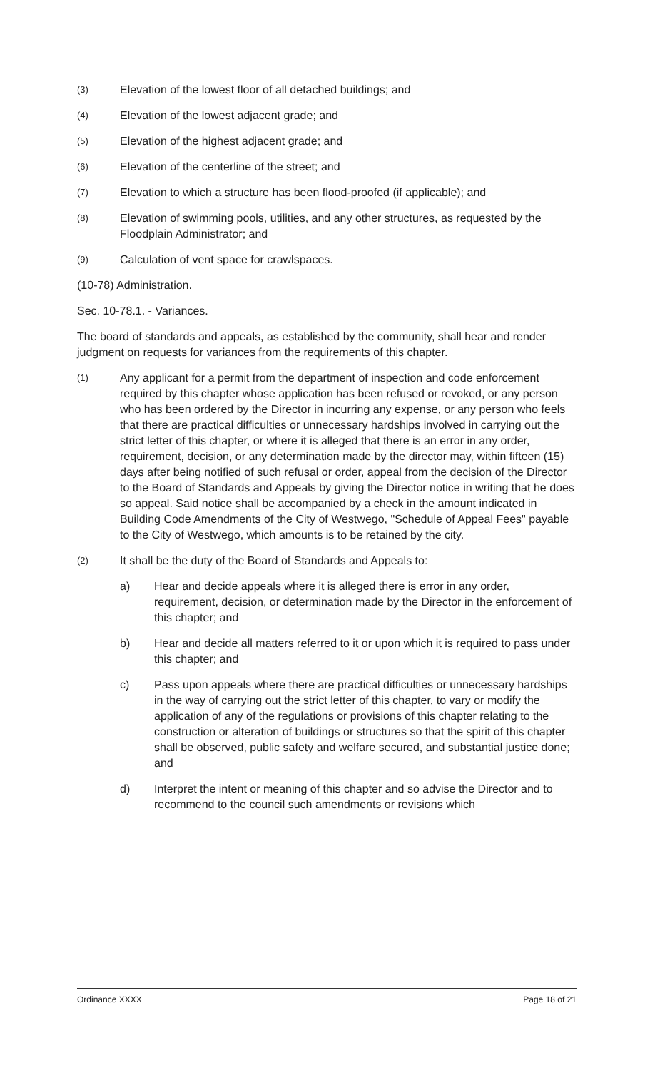(3)
Elevation of the lowest floor of all detached buildings; and
(4)
Elevation of the lowest adjacent grade; and
(5)
Elevation of the highest adjacent grade; and
(6)
Elevation of the centerline of the street; and
(7)
Elevation to which a structure has been flood-proofed (if applicable); and
(8)
Elevation of swimming pools, utilities, and any other structures, as requested by the Floodplain Administrator; and
(9)
Calculation of vent space for crawlspaces.
(10-78) Administration.
Sec. 10-78.1. - Variances.
The board of standards and appeals, as established by the community, shall hear and render judgment on requests for variances from the requirements of this chapter.
(1)
Any applicant for a permit from the department of inspection and code enforcement required by this chapter whose application has been refused or revoked, or any person who has been ordered by the Director in incurring any expense, or any person who feels that there are practical difficulties or unnecessary hardships involved in carrying out the strict letter of this chapter, or where it is alleged that there is an error in any order, requirement, decision, or any determination made by the director may, within fifteen (15) days after being notified of such refusal or order, appeal from the decision of the Director to the Board of Standards and Appeals by giving the Director notice in writing that he does so appeal. Said notice shall be accompanied by a check in the amount indicated in Building Code Amendments of the City of Westwego, "Schedule of Appeal Fees" payable to the City of Westwego, which amounts is to be retained by the city.
(2)
It shall be the duty of the Board of Standards and Appeals to:
a) Hear and decide appeals where it is alleged there is error in any order, requirement, decision, or determination made by the Director in the enforcement of this chapter; and
b) Hear and decide all matters referred to it or upon which it is required to pass under this chapter; and
c) Pass upon appeals where there are practical difficulties or unnecessary hardships in the way of carrying out the strict letter of this chapter, to vary or modify the application of any of the regulations or provisions of this chapter relating to the construction or alteration of buildings or structures so that the spirit of this chapter shall be observed, public safety and welfare secured, and substantial justice done; and
d) Interpret the intent or meaning of this chapter and so advise the Director and to recommend to the council such amendments or revisions which
Ordinance XXXX Page 18 of 21